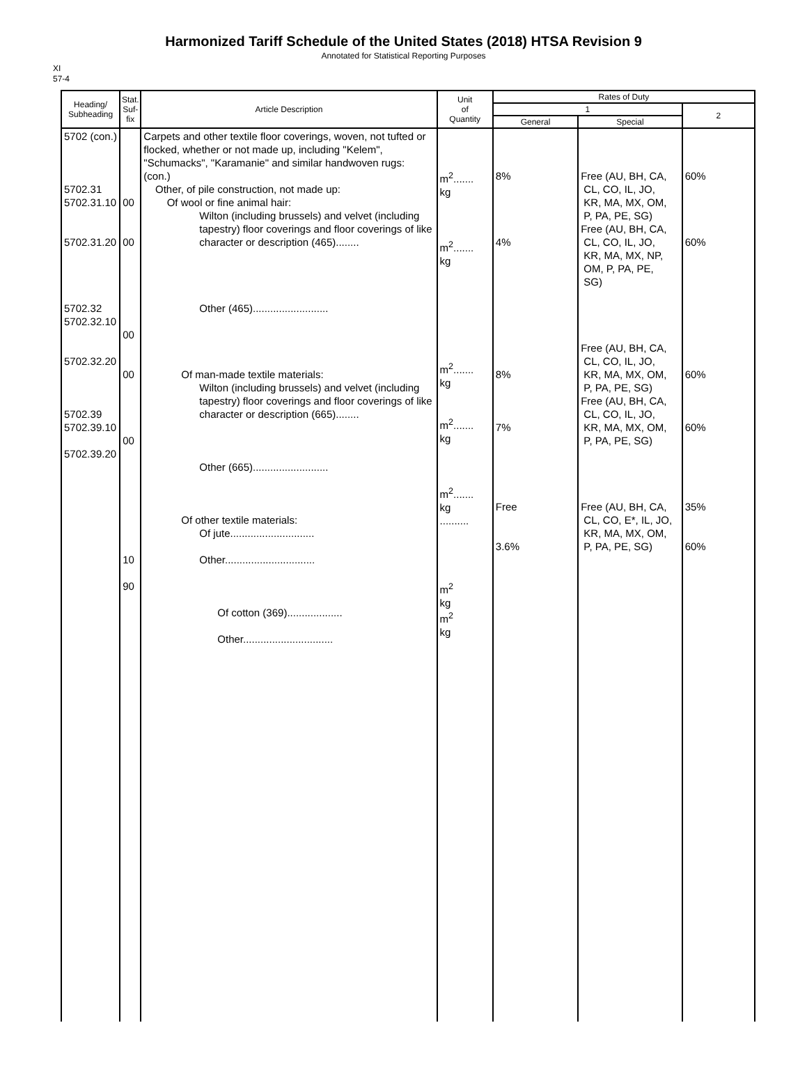Harmonized Tariff Schedule of the United States (2018) HTSA Revision 9
Annotated for Statistical Reporting Purposes
XI
57-4
| Heading/ Subheading | Stat. Suf- fix | Article Description | Unit of Quantity | Rates of Duty | | |
| --- | --- | --- | --- | --- | --- | --- |
| | | | | 1 | | 2 |
| | | | | General | Special | |
| 5702 (con.) 5702.31 5702.31.10 5702.31.20 5702.32 5702.32.10 5702.32.20 5702.39 5702.39.10 5702.39.20 | 00 00 00 00 00 10 90 | Carpets and other textile floor coverings, woven, not tufted or flocked, whether or not made up, including "Kelem", "Schumacks", "Karamanie" and similar handwoven rugs: (con.) Other, of pile construction, not made up: Of wool or fine animal hair: Wilton (including brussels) and velvet (including tapestry) floor coverings and floor coverings of like character or description (465)........ Other (465).......................... Of man-made textile materials: Wilton (including brussels) and velvet (including tapestry) floor coverings and floor coverings of like character or description (665)........ Other (665).......................... Of other textile materials: Of jute............................. Other............................... Of cotton (369)................... Other............................... | m<sup>2</sup>....... kg m<sup>2</sup>....... kg m<sup>2</sup>....... kg m<sup>2</sup>....... kg m<sup>2</sup>....... kg .......... m<sup>2</sup> kg m<sup>2</sup> kg | 8% 4% 8% 7% Free 3.6% | Free (AU, BH, CA, CL, CO, IL, JO, KR, MA, MX, OM, P, PA, PE, SG) Free (AU, BH, CA, CL, CO, IL, JO, KR, MA, MX, NP, OM, P, PA, PE, SG) Free (AU, BH, CA, CL, CO, IL, JO, KR, MA, MX, OM, P, PA, PE, SG) Free (AU, BH, CA, CL, CO, IL, JO, KR, MA, MX, OM, P, PA, PE, SG) Free (AU, BH, CA, CL, CO, E*, IL, JO, KR, MA, MX, OM, P, PA, PE, SG) | 60% 60% 60% 60% 35% 60% |